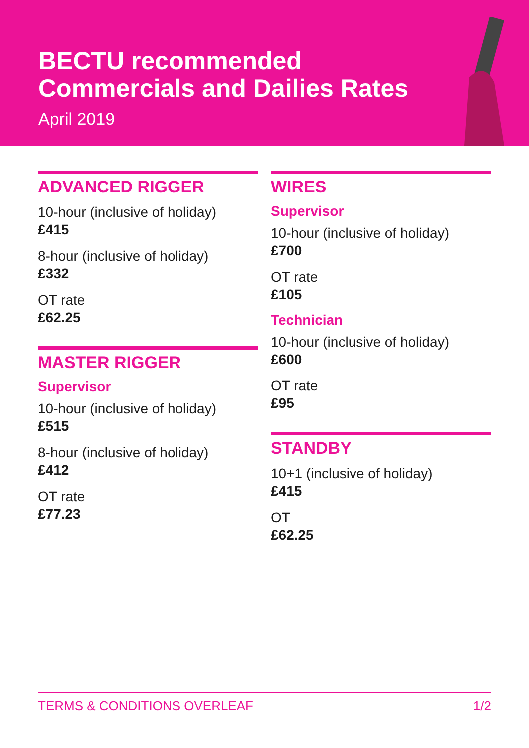BECTU recommended
Commercials and Dailies Rates
April 2019
ADVANCED RIGGER
10-hour (inclusive of holiday)
£415
8-hour (inclusive of holiday)
£332
OT rate
£62.25
MASTER RIGGER
Supervisor
10-hour (inclusive of holiday)
£515
8-hour (inclusive of holiday)
£412
OT rate
£77.23
WIRES
Supervisor
10-hour (inclusive of holiday)
£700
OT rate
£105
Technician
10-hour (inclusive of holiday)
£600
OT rate
£95
STANDBY
10+1 (inclusive of holiday)
£415
OT
£62.25
TERMS & CONDITIONS OVERLEAF 1/2